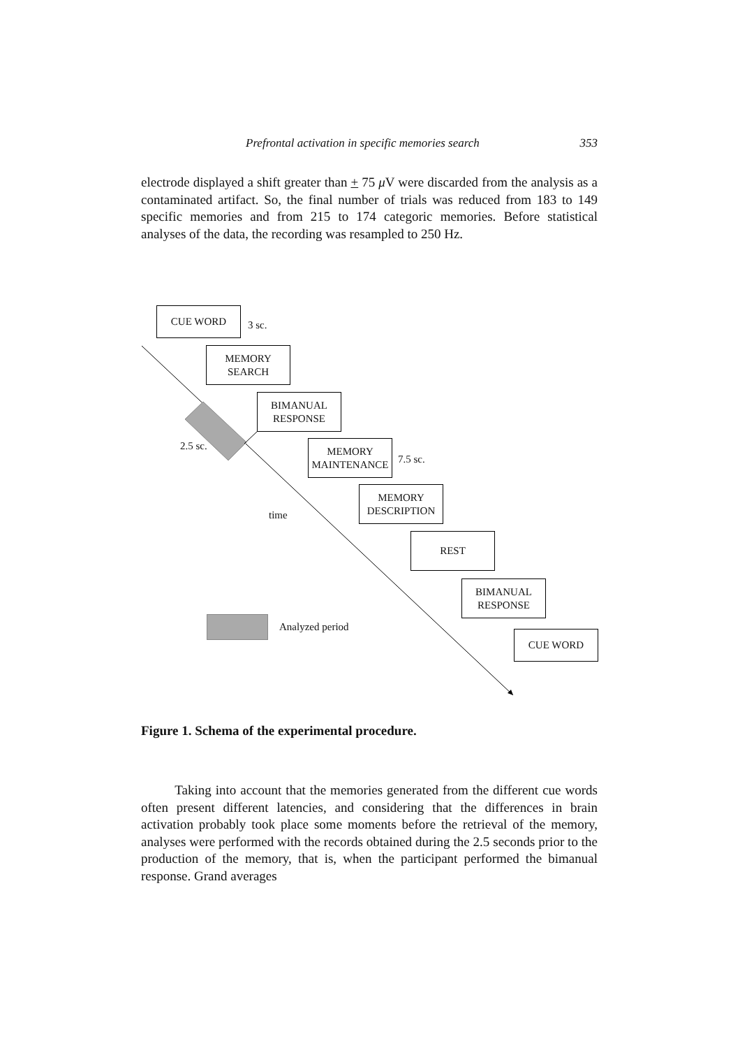Prefrontal activation in specific memories search 353
electrode displayed a shift greater than + 75 μ V were discarded from the analysis as a contaminated artifact. So, the final number of trials was reduced from 183 to 149 specific memories and from 215 to 174 categoric memories. Before statistical analyses of the data, the recording was resampled to 250 Hz.
CUE WORD
3 sc.
MEMORY
SEARCH
BIMANUAL
RESPONSE
2.5 sc.
MEMORY
MAINTENANCE
7.5 sc.
MEMORY
DESCRIPTION
time
REST
BIMANUAL
RESPONSE
Analyzed period
CUE WORD
Figure 1. Schema of the experimental procedure.
Taking into account that the memories generated from the different cue words often present different latencies, and considering that the differences in brain activation probably took place some moments before the retrieval of the memory, analyses were performed with the records obtained during the 2.5 seconds prior to the production of the memory, that is, when the participant performed the bimanual response. Grand averages